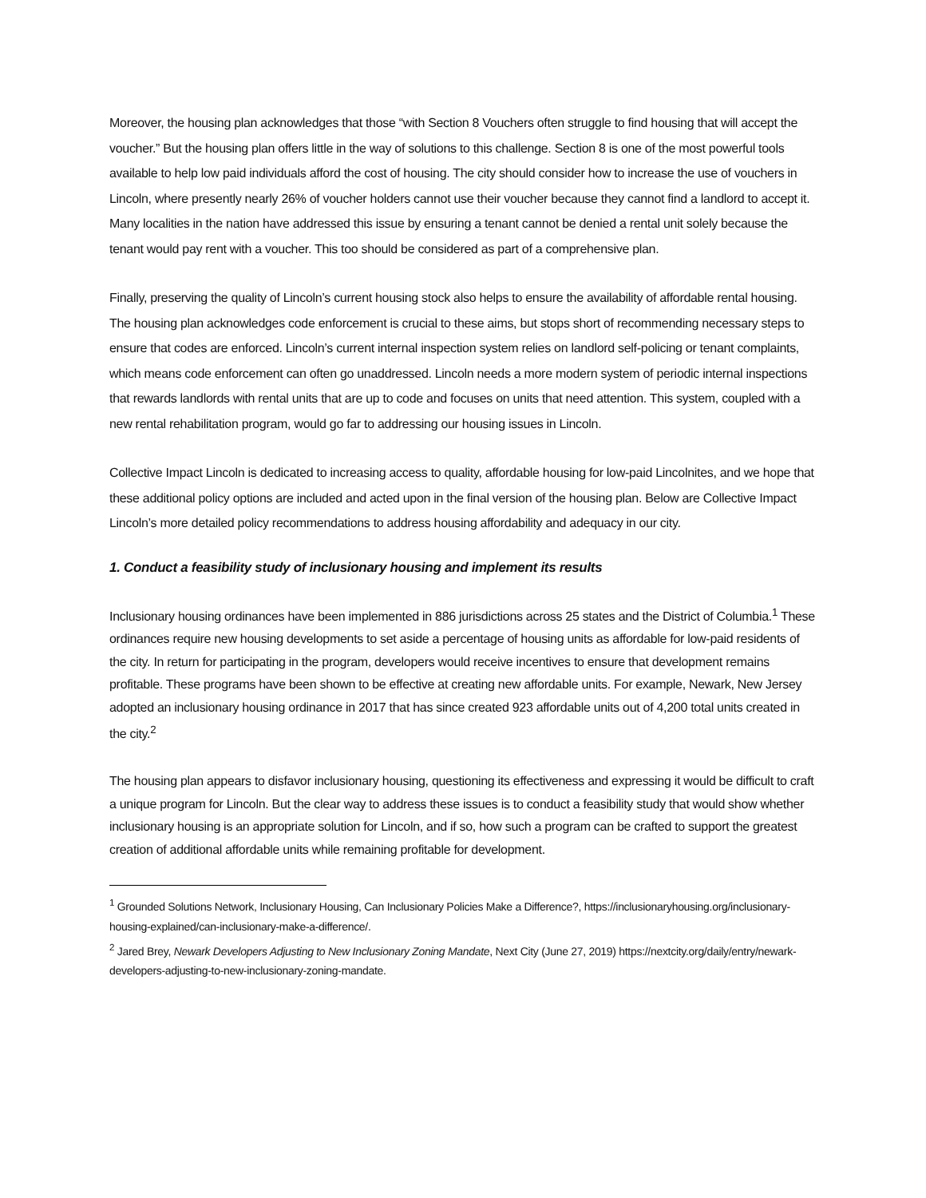Moreover, the housing plan acknowledges that those “with Section 8 Vouchers often struggle to find housing that will accept the voucher.” But the housing plan offers little in the way of solutions to this challenge. Section 8 is one of the most powerful tools available to help low paid individuals afford the cost of housing. The city should consider how to increase the use of vouchers in Lincoln, where presently nearly 26% of voucher holders cannot use their voucher because they cannot find a landlord to accept it. Many localities in the nation have addressed this issue by ensuring a tenant cannot be denied a rental unit solely because the tenant would pay rent with a voucher. This too should be considered as part of a comprehensive plan.
Finally, preserving the quality of Lincoln’s current housing stock also helps to ensure the availability of affordable rental housing. The housing plan acknowledges code enforcement is crucial to these aims, but stops short of recommending necessary steps to ensure that codes are enforced. Lincoln’s current internal inspection system relies on landlord self-policing or tenant complaints, which means code enforcement can often go unaddressed. Lincoln needs a more modern system of periodic internal inspections that rewards landlords with rental units that are up to code and focuses on units that need attention. This system, coupled with a new rental rehabilitation program, would go far to addressing our housing issues in Lincoln.
Collective Impact Lincoln is dedicated to increasing access to quality, affordable housing for low-paid Lincolnites, and we hope that these additional policy options are included and acted upon in the final version of the housing plan. Below are Collective Impact Lincoln’s more detailed policy recommendations to address housing affordability and adequacy in our city.
1. Conduct a feasibility study of inclusionary housing and implement its results
Inclusionary housing ordinances have been implemented in 886 jurisdictions across 25 states and the District of Columbia.<sup>1</sup> These ordinances require new housing developments to set aside a percentage of housing units as affordable for low-paid residents of the city. In return for participating in the program, developers would receive incentives to ensure that development remains profitable. These programs have been shown to be effective at creating new affordable units. For example, Newark, New Jersey adopted an inclusionary housing ordinance in 2017 that has since created 923 affordable units out of 4,200 total units created in the city.<sup>2</sup>
The housing plan appears to disfavor inclusionary housing, questioning its effectiveness and expressing it would be difficult to craft a unique program for Lincoln. But the clear way to address these issues is to conduct a feasibility study that would show whether inclusionary housing is an appropriate solution for Lincoln, and if so, how such a program can be crafted to support the greatest creation of additional affordable units while remaining profitable for development.
<sup>1</sup> Grounded Solutions Network, Inclusionary Housing, Can Inclusionary Policies Make a Difference?, https://inclusionaryhousing.org/inclusionary-housing-explained/can-inclusionary-make-a-difference/.
<sup>2</sup> Jared Brey, Newark Developers Adjusting to New Inclusionary Zoning Mandate, Next City (June 27, 2019) https://nextcity.org/daily/entry/newark-developers-adjusting-to-new-inclusionary-zoning-mandate.